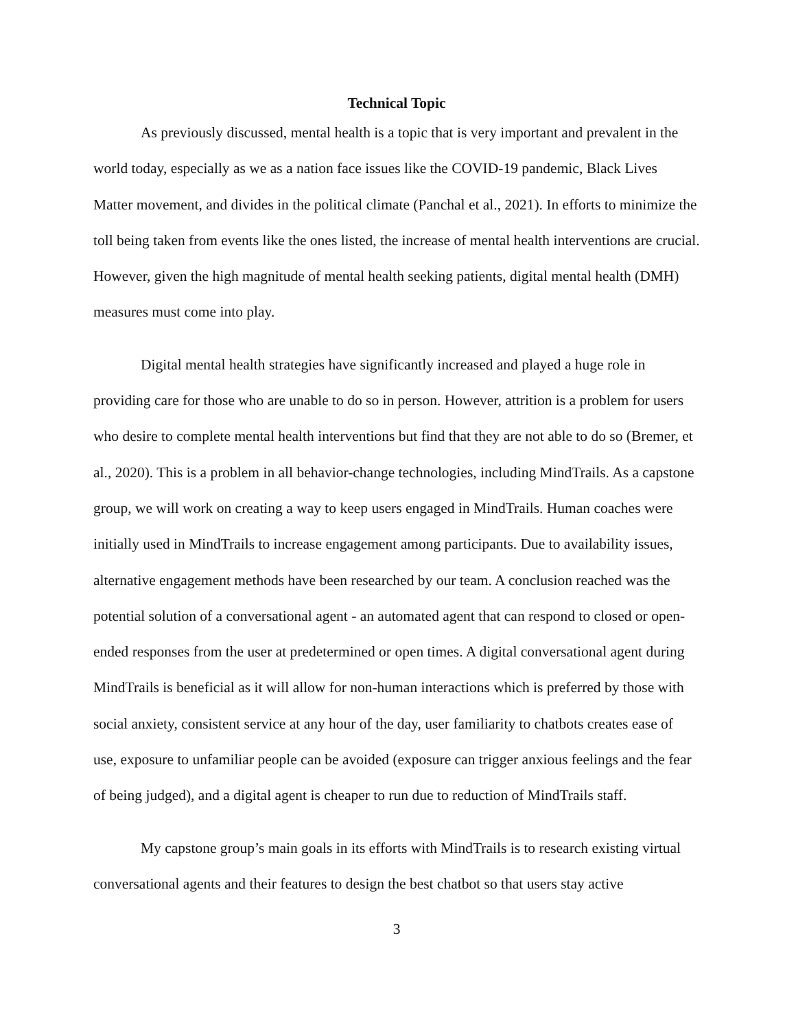Technical Topic
As previously discussed, mental health is a topic that is very important and prevalent in the world today, especially as we as a nation face issues like the COVID-19 pandemic, Black Lives Matter movement, and divides in the political climate (Panchal et al., 2021). In efforts to minimize the toll being taken from events like the ones listed, the increase of mental health interventions are crucial. However, given the high magnitude of mental health seeking patients, digital mental health (DMH) measures must come into play.
Digital mental health strategies have significantly increased and played a huge role in providing care for those who are unable to do so in person. However, attrition is a problem for users who desire to complete mental health interventions but find that they are not able to do so (Bremer, et al., 2020). This is a problem in all behavior-change technologies, including MindTrails. As a capstone group, we will work on creating a way to keep users engaged in MindTrails. Human coaches were initially used in MindTrails to increase engagement among participants. Due to availability issues, alternative engagement methods have been researched by our team. A conclusion reached was the potential solution of a conversational agent - an automated agent that can respond to closed or open-ended responses from the user at predetermined or open times. A digital conversational agent during MindTrails is beneficial as it will allow for non-human interactions which is preferred by those with social anxiety, consistent service at any hour of the day, user familiarity to chatbots creates ease of use, exposure to unfamiliar people can be avoided (exposure can trigger anxious feelings and the fear of being judged), and a digital agent is cheaper to run due to reduction of MindTrails staff.
My capstone group’s main goals in its efforts with MindTrails is to research existing virtual conversational agents and their features to design the best chatbot so that users stay active
3